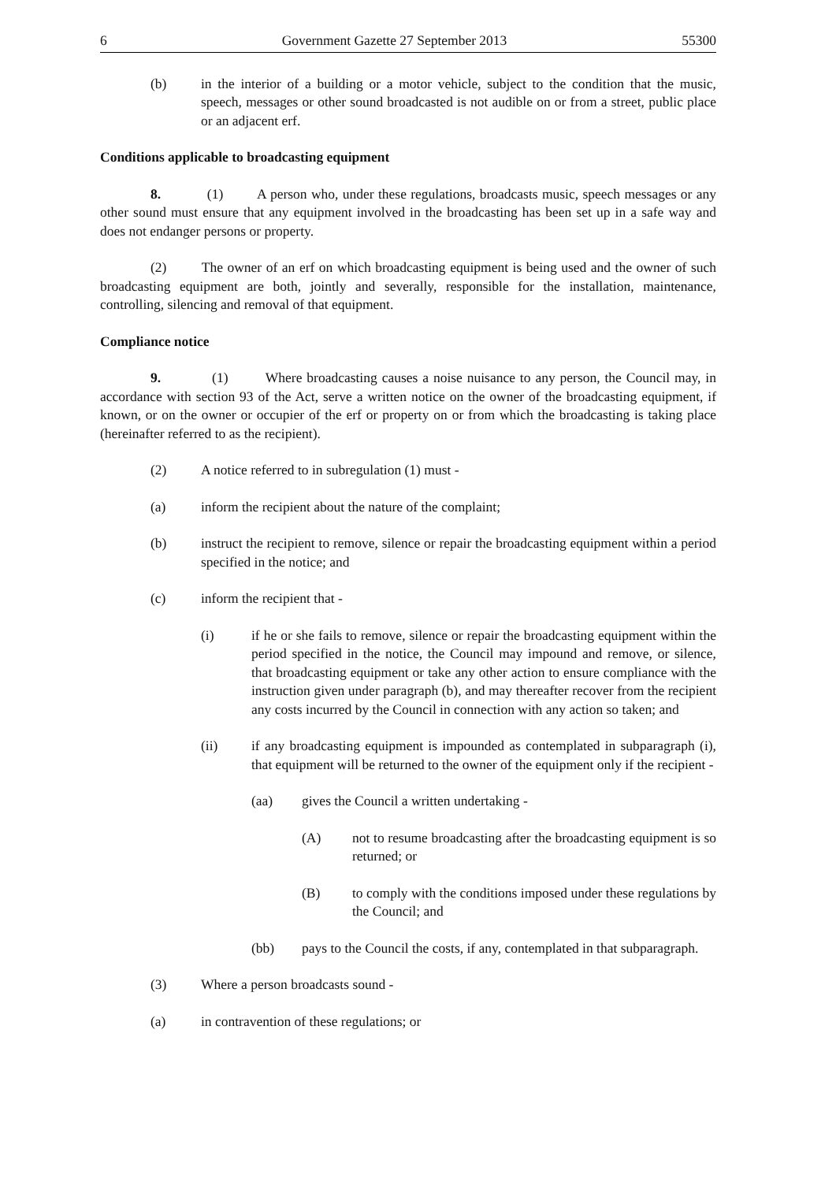6 Government Gazette 27 September 2013 55300
(b) in the interior of a building or a motor vehicle, subject to the condition that the music, speech, messages or other sound broadcasted is not audible on or from a street, public place or an adjacent erf.
Conditions applicable to broadcasting equipment
8. (1) A person who, under these regulations, broadcasts music, speech messages or any other sound must ensure that any equipment involved in the broadcasting has been set up in a safe way and does not endanger persons or property.
(2) The owner of an erf on which broadcasting equipment is being used and the owner of such broadcasting equipment are both, jointly and severally, responsible for the installation, maintenance, controlling, silencing and removal of that equipment.
Compliance notice
9. (1) Where broadcasting causes a noise nuisance to any person, the Council may, in accordance with section 93 of the Act, serve a written notice on the owner of the broadcasting equipment, if known, or on the owner or occupier of the erf or property on or from which the broadcasting is taking place (hereinafter referred to as the recipient).
(2) A notice referred to in subregulation (1) must -
(a) inform the recipient about the nature of the complaint;
(b) instruct the recipient to remove, silence or repair the broadcasting equipment within a period specified in the notice; and
(c) inform the recipient that -
(i) if he or she fails to remove, silence or repair the broadcasting equipment within the period specified in the notice, the Council may impound and remove, or silence, that broadcasting equipment or take any other action to ensure compliance with the instruction given under paragraph (b), and may thereafter recover from the recipient any costs incurred by the Council in connection with any action so taken; and
(ii) if any broadcasting equipment is impounded as contemplated in subparagraph (i), that equipment will be returned to the owner of the equipment only if the recipient -
(aa) gives the Council a written undertaking -
(A) not to resume broadcasting after the broadcasting equipment is so returned; or
(B) to comply with the conditions imposed under these regulations by the Council; and
(bb) pays to the Council the costs, if any, contemplated in that subparagraph.
(3) Where a person broadcasts sound -
(a) in contravention of these regulations; or